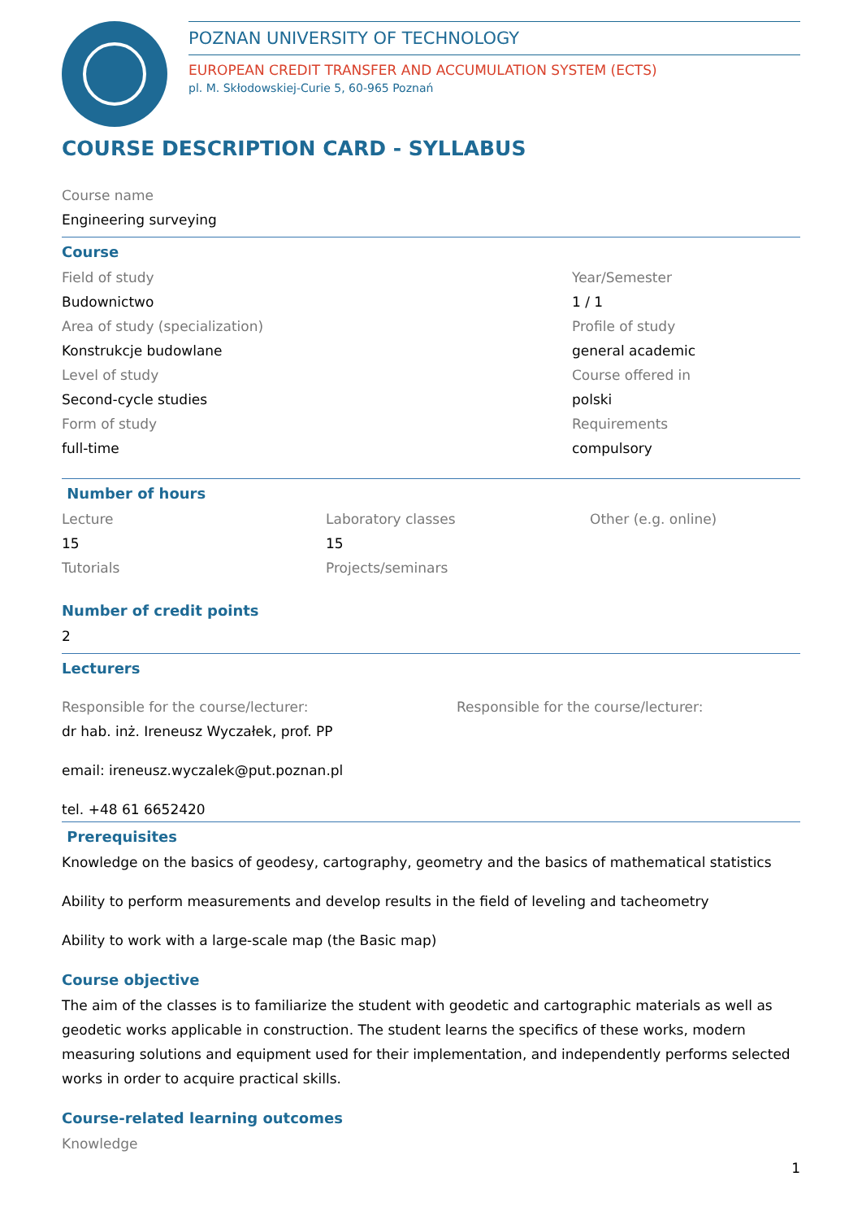POZNAN UNIVERSITY OF TECHNOLOGY
EUROPEAN CREDIT TRANSFER AND ACCUMULATION SYSTEM (ECTS)
pl. M. Skłodowskiej-Curie 5, 60-965 Poznań
COURSE DESCRIPTION CARD - SYLLABUS
Course name
Engineering surveying
Course
Field of study
Budownictwo
Area of study (specialization)
Konstrukcje budowlane
Level of study
Second-cycle studies
Form of study
full-time
Year/Semester
1 / 1
Profile of study
general academic
Course offered in
polski
Requirements
compulsory
Number of hours
Lecture
15
Tutorials
Laboratory classes
15
Projects/seminars
Other (e.g. online)
Number of credit points
2
Lecturers
Responsible for the course/lecturer:
dr hab. inż. Ireneusz Wyczałek, prof. PP
email: ireneusz.wyczalek@put.poznan.pl
tel. +48 61 6652420
Responsible for the course/lecturer:
Prerequisites
Knowledge on the basics of geodesy, cartography, geometry and the basics of mathematical statistics
Ability to perform measurements and develop results in the field of leveling and tacheometry
Ability to work with a large-scale map (the Basic map)
Course objective
The aim of the classes is to familiarize the student with geodetic and cartographic materials as well as geodetic works applicable in construction. The student learns the specifics of these works, modern measuring solutions and equipment used for their implementation, and independently performs selected works in order to acquire practical skills.
Course-related learning outcomes
Knowledge
1